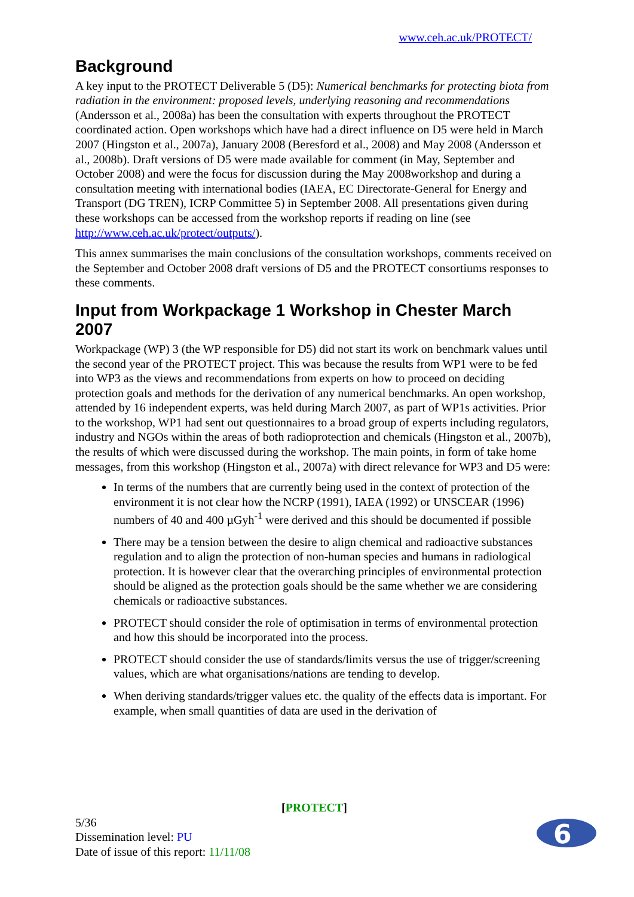www.ceh.ac.uk/PROTECT/
Background
A key input to the PROTECT Deliverable 5 (D5): Numerical benchmarks for protecting biota from radiation in the environment: proposed levels, underlying reasoning and recommendations (Andersson et al., 2008a) has been the consultation with experts throughout the PROTECT coordinated action. Open workshops which have had a direct influence on D5 were held in March 2007 (Hingston et al., 2007a), January 2008 (Beresford et al., 2008) and May 2008 (Andersson et al., 2008b). Draft versions of D5 were made available for comment (in May, September and October 2008) and were the focus for discussion during the May 2008workshop and during a consultation meeting with international bodies (IAEA, EC Directorate-General for Energy and Transport (DG TREN), ICRP Committee 5) in September 2008. All presentations given during these workshops can be accessed from the workshop reports if reading on line (see http://www.ceh.ac.uk/protect/outputs/).
This annex summarises the main conclusions of the consultation workshops, comments received on the September and October 2008 draft versions of D5 and the PROTECT consortiums responses to these comments.
Input from Workpackage 1 Workshop in Chester March 2007
Workpackage (WP) 3 (the WP responsible for D5) did not start its work on benchmark values until the second year of the PROTECT project. This was because the results from WP1 were to be fed into WP3 as the views and recommendations from experts on how to proceed on deciding protection goals and methods for the derivation of any numerical benchmarks. An open workshop, attended by 16 independent experts, was held during March 2007, as part of WP1s activities. Prior to the workshop, WP1 had sent out questionnaires to a broad group of experts including regulators, industry and NGOs within the areas of both radioprotection and chemicals (Hingston et al., 2007b), the results of which were discussed during the workshop. The main points, in form of take home messages, from this workshop (Hingston et al., 2007a) with direct relevance for WP3 and D5 were:
In terms of the numbers that are currently being used in the context of protection of the environment it is not clear how the NCRP (1991), IAEA (1992) or UNSCEAR (1996) numbers of 40 and 400 µGyh<sup>-1</sup> were derived and this should be documented if possible
There may be a tension between the desire to align chemical and radioactive substances regulation and to align the protection of non-human species and humans in radiological protection. It is however clear that the overarching principles of environmental protection should be aligned as the protection goals should be the same whether we are considering chemicals or radioactive substances.
PROTECT should consider the role of optimisation in terms of environmental protection and how this should be incorporated into the process.
PROTECT should consider the use of standards/limits versus the use of trigger/screening values, which are what organisations/nations are tending to develop.
When deriving standards/trigger values etc. the quality of the effects data is important. For example, when small quantities of data are used in the derivation of
[PROTECT]
5/36
Dissemination level: PU
Date of issue of this report: 11/11/08
6